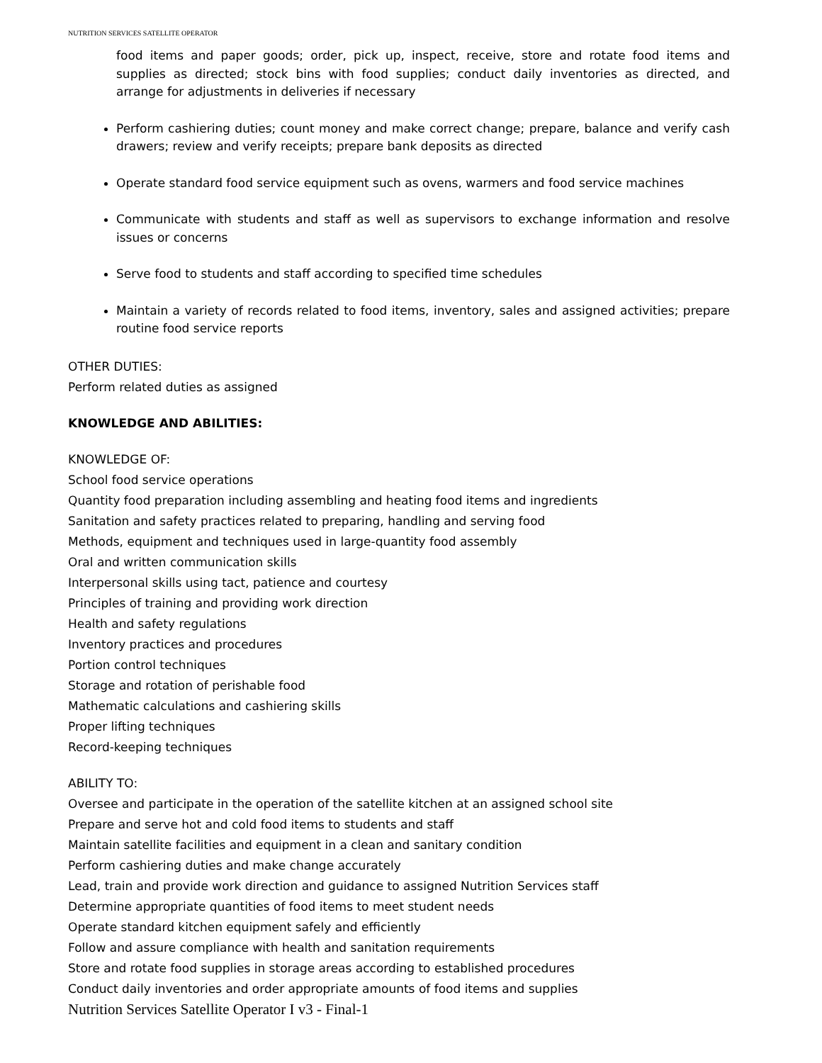NUTRITION SERVICES SATELLITE OPERATOR
food items and paper goods; order, pick up, inspect, receive, store and rotate food items and supplies as directed; stock bins with food supplies; conduct daily inventories as directed, and arrange for adjustments in deliveries if necessary
Perform cashiering duties; count money and make correct change; prepare, balance and verify cash drawers; review and verify receipts; prepare bank deposits as directed
Operate standard food service equipment such as ovens, warmers and food service machines
Communicate with students and staff as well as supervisors to exchange information and resolve issues or concerns
Serve food to students and staff according to specified time schedules
Maintain a variety of records related to food items, inventory, sales and assigned activities; prepare routine food service reports
OTHER DUTIES:
Perform related duties as assigned
KNOWLEDGE AND ABILITIES:
KNOWLEDGE OF:
School food service operations
Quantity food preparation including assembling and heating food items and ingredients
Sanitation and safety practices related to preparing, handling and serving food
Methods, equipment and techniques used in large-quantity food assembly
Oral and written communication skills
Interpersonal skills using tact, patience and courtesy
Principles of training and providing work direction
Health and safety regulations
Inventory practices and procedures
Portion control techniques
Storage and rotation of perishable food
Mathematic calculations and cashiering skills
Proper lifting techniques
Record-keeping techniques
ABILITY TO:
Oversee and participate in the operation of the satellite kitchen at an assigned school site
Prepare and serve hot and cold food items to students and staff
Maintain satellite facilities and equipment in a clean and sanitary condition
Perform cashiering duties and make change accurately
Lead, train and provide work direction and guidance to assigned Nutrition Services staff
Determine appropriate quantities of food items to meet student needs
Operate standard kitchen equipment safely and efficiently
Follow and assure compliance with health and sanitation requirements
Store and rotate food supplies in storage areas according to established procedures
Conduct daily inventories and order appropriate amounts of food items and supplies
Nutrition Services Satellite Operator I v3 - Final-1